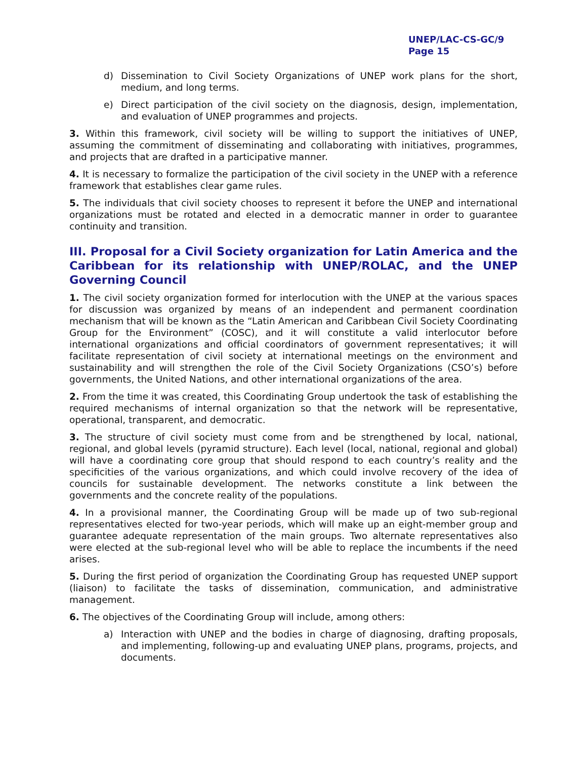UNEP/LAC-CS-GC/9
Page 15
d) Dissemination to Civil Society Organizations of UNEP work plans for the short, medium, and long terms.
e) Direct participation of the civil society on the diagnosis, design, implementation, and evaluation of UNEP programmes and projects.
3. Within this framework, civil society will be willing to support the initiatives of UNEP, assuming the commitment of disseminating and collaborating with initiatives, programmes, and projects that are drafted in a participative manner.
4. It is necessary to formalize the participation of the civil society in the UNEP with a reference framework that establishes clear game rules.
5. The individuals that civil society chooses to represent it before the UNEP and international organizations must be rotated and elected in a democratic manner in order to guarantee continuity and transition.
III. Proposal for a Civil Society organization for Latin America and the Caribbean for its relationship with UNEP/ROLAC, and the UNEP Governing Council
1. The civil society organization formed for interlocution with the UNEP at the various spaces for discussion was organized by means of an independent and permanent coordination mechanism that will be known as the “Latin American and Caribbean Civil Society Coordinating Group for the Environment” (COSC), and it will constitute a valid interlocutor before international organizations and official coordinators of government representatives; it will facilitate representation of civil society at international meetings on the environment and sustainability and will strengthen the role of the Civil Society Organizations (CSO’s) before governments, the United Nations, and other international organizations of the area.
2. From the time it was created, this Coordinating Group undertook the task of establishing the required mechanisms of internal organization so that the network will be representative, operational, transparent, and democratic.
3. The structure of civil society must come from and be strengthened by local, national, regional, and global levels (pyramid structure). Each level (local, national, regional and global) will have a coordinating core group that should respond to each country’s reality and the specificities of the various organizations, and which could involve recovery of the idea of councils for sustainable development. The networks constitute a link between the governments and the concrete reality of the populations.
4. In a provisional manner, the Coordinating Group will be made up of two sub-regional representatives elected for two-year periods, which will make up an eight-member group and guarantee adequate representation of the main groups. Two alternate representatives also were elected at the sub-regional level who will be able to replace the incumbents if the need arises.
5. During the first period of organization the Coordinating Group has requested UNEP support (liaison) to facilitate the tasks of dissemination, communication, and administrative management.
6. The objectives of the Coordinating Group will include, among others:
a) Interaction with UNEP and the bodies in charge of diagnosing, drafting proposals, and implementing, following-up and evaluating UNEP plans, programs, projects, and documents.